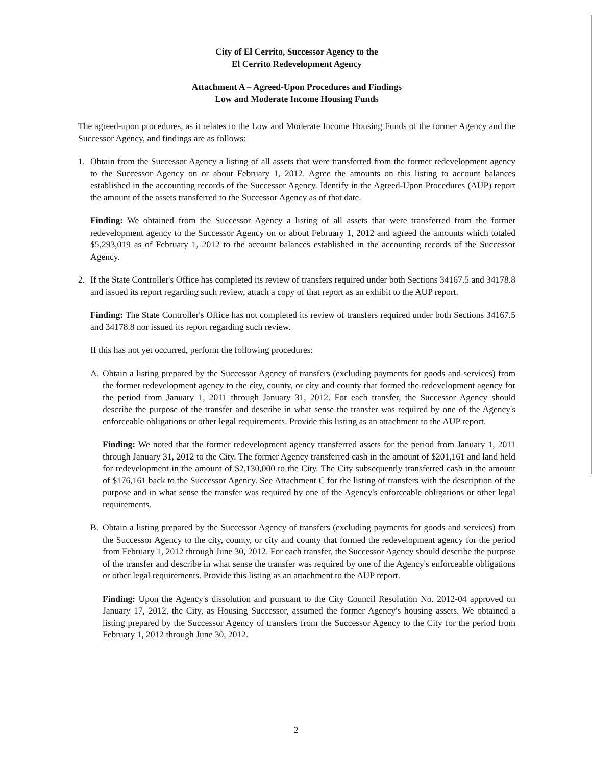City of El Cerrito, Successor Agency to the
El Cerrito Redevelopment Agency
Attachment A – Agreed-Upon Procedures and Findings
Low and Moderate Income Housing Funds
The agreed-upon procedures, as it relates to the Low and Moderate Income Housing Funds of the former Agency and the Successor Agency, and findings are as follows:
1. Obtain from the Successor Agency a listing of all assets that were transferred from the former redevelopment agency to the Successor Agency on or about February 1, 2012. Agree the amounts on this listing to account balances established in the accounting records of the Successor Agency. Identify in the Agreed-Upon Procedures (AUP) report the amount of the assets transferred to the Successor Agency as of that date.
Finding: We obtained from the Successor Agency a listing of all assets that were transferred from the former redevelopment agency to the Successor Agency on or about February 1, 2012 and agreed the amounts which totaled $5,293,019 as of February 1, 2012 to the account balances established in the accounting records of the Successor Agency.
2. If the State Controller's Office has completed its review of transfers required under both Sections 34167.5 and 34178.8 and issued its report regarding such review, attach a copy of that report as an exhibit to the AUP report.
Finding: The State Controller's Office has not completed its review of transfers required under both Sections 34167.5 and 34178.8 nor issued its report regarding such review.
If this has not yet occurred, perform the following procedures:
A. Obtain a listing prepared by the Successor Agency of transfers (excluding payments for goods and services) from the former redevelopment agency to the city, county, or city and county that formed the redevelopment agency for the period from January 1, 2011 through January 31, 2012. For each transfer, the Successor Agency should describe the purpose of the transfer and describe in what sense the transfer was required by one of the Agency's enforceable obligations or other legal requirements. Provide this listing as an attachment to the AUP report.
Finding: We noted that the former redevelopment agency transferred assets for the period from January 1, 2011 through January 31, 2012 to the City. The former Agency transferred cash in the amount of $201,161 and land held for redevelopment in the amount of $2,130,000 to the City. The City subsequently transferred cash in the amount of $176,161 back to the Successor Agency. See Attachment C for the listing of transfers with the description of the purpose and in what sense the transfer was required by one of the Agency's enforceable obligations or other legal requirements.
B. Obtain a listing prepared by the Successor Agency of transfers (excluding payments for goods and services) from the Successor Agency to the city, county, or city and county that formed the redevelopment agency for the period from February 1, 2012 through June 30, 2012. For each transfer, the Successor Agency should describe the purpose of the transfer and describe in what sense the transfer was required by one of the Agency's enforceable obligations or other legal requirements. Provide this listing as an attachment to the AUP report.
Finding: Upon the Agency's dissolution and pursuant to the City Council Resolution No. 2012-04 approved on January 17, 2012, the City, as Housing Successor, assumed the former Agency's housing assets. We obtained a listing prepared by the Successor Agency of transfers from the Successor Agency to the City for the period from February 1, 2012 through June 30, 2012.
2